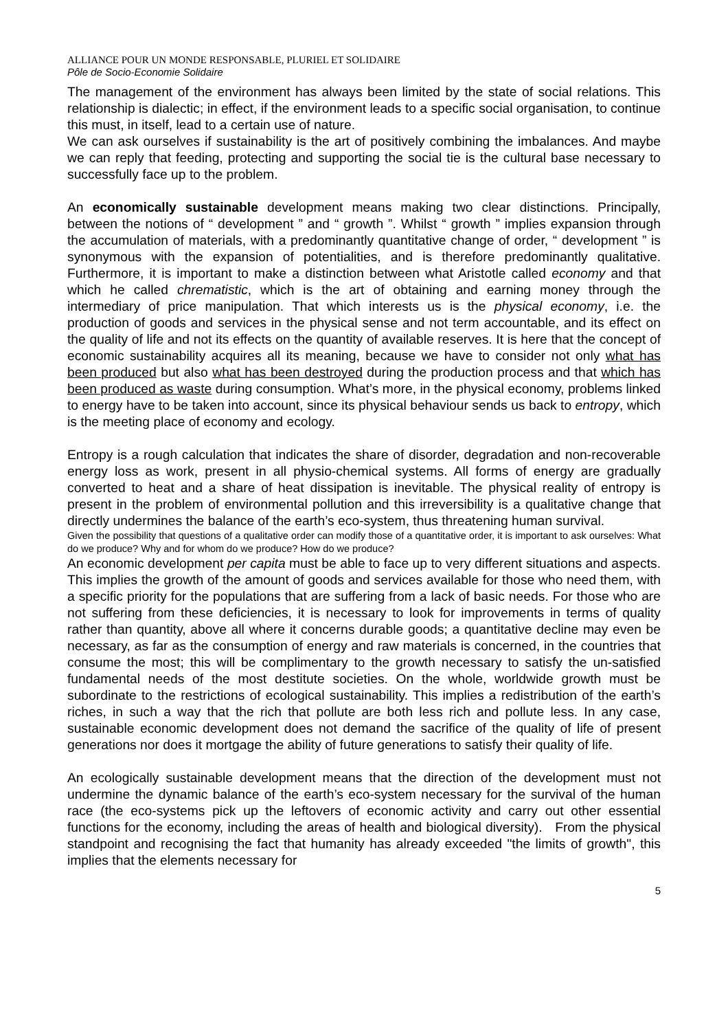ALLIANCE POUR UN MONDE RESPONSABLE, PLURIEL ET SOLIDAIRE
Pôle de Socio-Economie Solidaire
The management of the environment has always been limited by the state of social relations. This relationship is dialectic; in effect, if the environment leads to a specific social organisation, to continue this must, in itself, lead to a certain use of nature.
We can ask ourselves if sustainability is the art of positively combining the imbalances. And maybe we can reply that feeding, protecting and supporting the social tie is the cultural base necessary to successfully face up to the problem.
An economically sustainable development means making two clear distinctions. Principally, between the notions of “ development ” and “ growth ”. Whilst “ growth ” implies expansion through the accumulation of materials, with a predominantly quantitative change of order, “ development ” is synonymous with the expansion of potentialities, and is therefore predominantly qualitative. Furthermore, it is important to make a distinction between what Aristotle called economy and that which he called chrematistic, which is the art of obtaining and earning money through the intermediary of price manipulation. That which interests us is the physical economy, i.e. the production of goods and services in the physical sense and not term accountable, and its effect on the quality of life and not its effects on the quantity of available reserves. It is here that the concept of economic sustainability acquires all its meaning, because we have to consider not only what has been produced but also what has been destroyed during the production process and that which has been produced as waste during consumption. What’s more, in the physical economy, problems linked to energy have to be taken into account, since its physical behaviour sends us back to entropy, which is the meeting place of economy and ecology.
Entropy is a rough calculation that indicates the share of disorder, degradation and non-recoverable energy loss as work, present in all physio-chemical systems. All forms of energy are gradually converted to heat and a share of heat dissipation is inevitable. The physical reality of entropy is present in the problem of environmental pollution and this irreversibility is a qualitative change that directly undermines the balance of the earth’s eco-system, thus threatening human survival.
Given the possibility that questions of a qualitative order can modify those of a quantitative order, it is important to ask ourselves: What do we produce? Why and for whom do we produce? How do we produce?
An economic development per capita must be able to face up to very different situations and aspects. This implies the growth of the amount of goods and services available for those who need them, with a specific priority for the populations that are suffering from a lack of basic needs. For those who are not suffering from these deficiencies, it is necessary to look for improvements in terms of quality rather than quantity, above all where it concerns durable goods; a quantitative decline may even be necessary, as far as the consumption of energy and raw materials is concerned, in the countries that consume the most; this will be complimentary to the growth necessary to satisfy the un-satisfied fundamental needs of the most destitute societies. On the whole, worldwide growth must be subordinate to the restrictions of ecological sustainability. This implies a redistribution of the earth’s riches, in such a way that the rich that pollute are both less rich and pollute less. In any case, sustainable economic development does not demand the sacrifice of the quality of life of present generations nor does it mortgage the ability of future generations to satisfy their quality of life.
An ecologically sustainable development means that the direction of the development must not undermine the dynamic balance of the earth’s eco-system necessary for the survival of the human race (the eco-systems pick up the leftovers of economic activity and carry out other essential functions for the economy, including the areas of health and biological diversity). From the physical standpoint and recognising the fact that humanity has already exceeded "the limits of growth", this implies that the elements necessary for
5